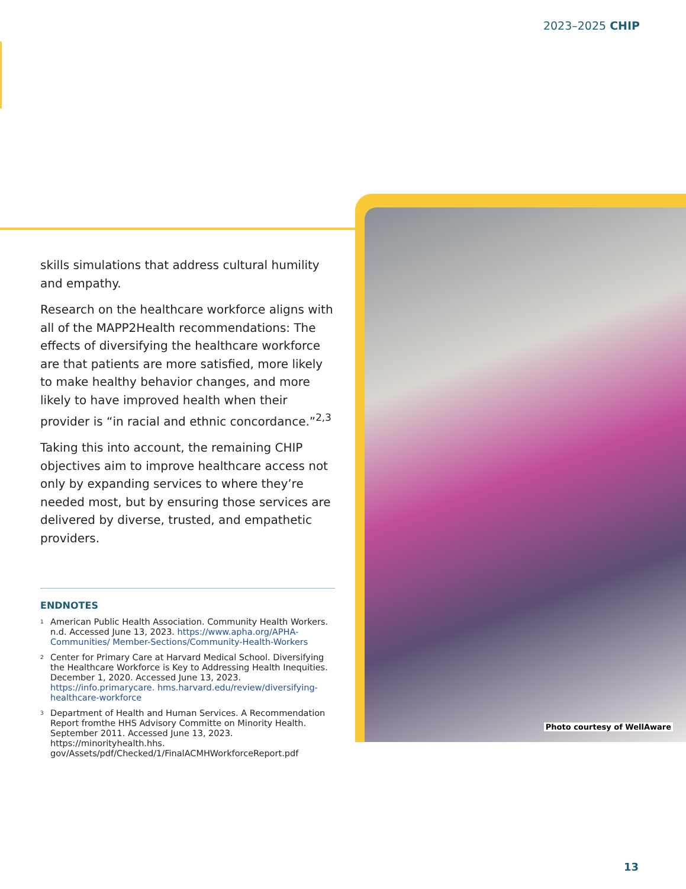2023–2025 CHIP
skills simulations that address cultural humility and empathy.
Research on the healthcare workforce aligns with all of the MAPP2Health recommendations: The effects of diversifying the healthcare workforce are that patients are more satisfied, more likely to make healthy behavior changes, and more likely to have improved health when their provider is “in racial and ethnic concordance.”<sup>2,3</sup>
Taking this into account, the remaining CHIP objectives aim to improve healthcare access not only by expanding services to where they’re needed most, but by ensuring those services are delivered by diverse, trusted, and empathetic providers.
Photo courtesy of WellAware
ENDNOTES
<sup>1</sup>
American Public Health Association. Community Health Workers. n.d. Accessed June 13, 2023. https://www.apha.org/APHA-Communities/ Member-Sections/Community-Health-Workers
<sup>2</sup>
Center for Primary Care at Harvard Medical School. Diversifying the Healthcare Workforce is Key to Addressing Health Inequities. December 1, 2020. Accessed June 13, 2023. https://info.primarycare. hms.harvard.edu/review/diversifying-healthcare-workforce
<sup>3</sup>
Department of Health and Human Services. A Recommendation Report fromthe HHS Advisory Committe on Minority Health. September 2011. Accessed June 13, 2023. https://minorityhealth.hhs. gov/Assets/pdf/Checked/1/FinalACMHWorkforceReport.pdf
13